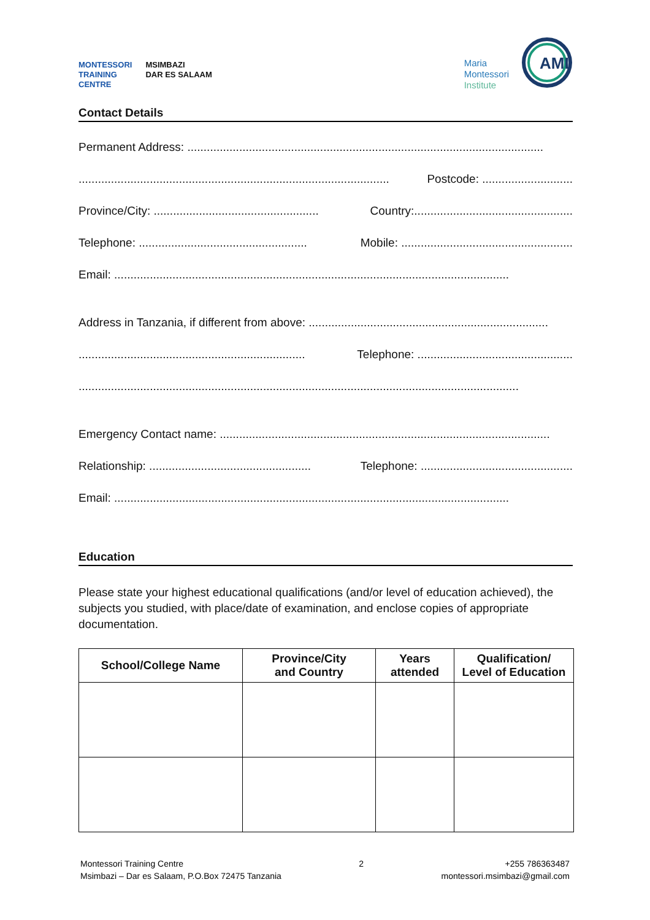MONTESSORI
TRAINING
CENTRE
MSIMBAZI
DAR ES SALAAM
Maria
Montessori
Institute
AMI
Contact Details
Permanent Address: ..............................................................................................................
................................................................................................ Postcode: ............................
Province/City: ................................................... Country:.................................................
Telephone: .................................................... Mobile: .....................................................
Email: ..........................................................................................................................
Address in Tanzania, if different from above: ..........................................................................
...................................................................... Telephone: ................................................
........................................................................................................................................
Emergency Contact name: ......................................................................................................
Relationship: .................................................. Telephone: ...............................................
Email: ..........................................................................................................................
Education
Please state your highest educational qualifications (and/or level of education achieved), the subjects you studied, with place/date of examination, and enclose copies of appropriate documentation.
| School/College Name | Province/City and Country | Years attended | Qualification/ Level of Education |
| --- | --- | --- | --- |
Montessori Training Centre
Msimbazi – Dar es Salaam, P.O.Box 72475 Tanzania
2 +255 786363487
montessori.msimbazi@gmail.com